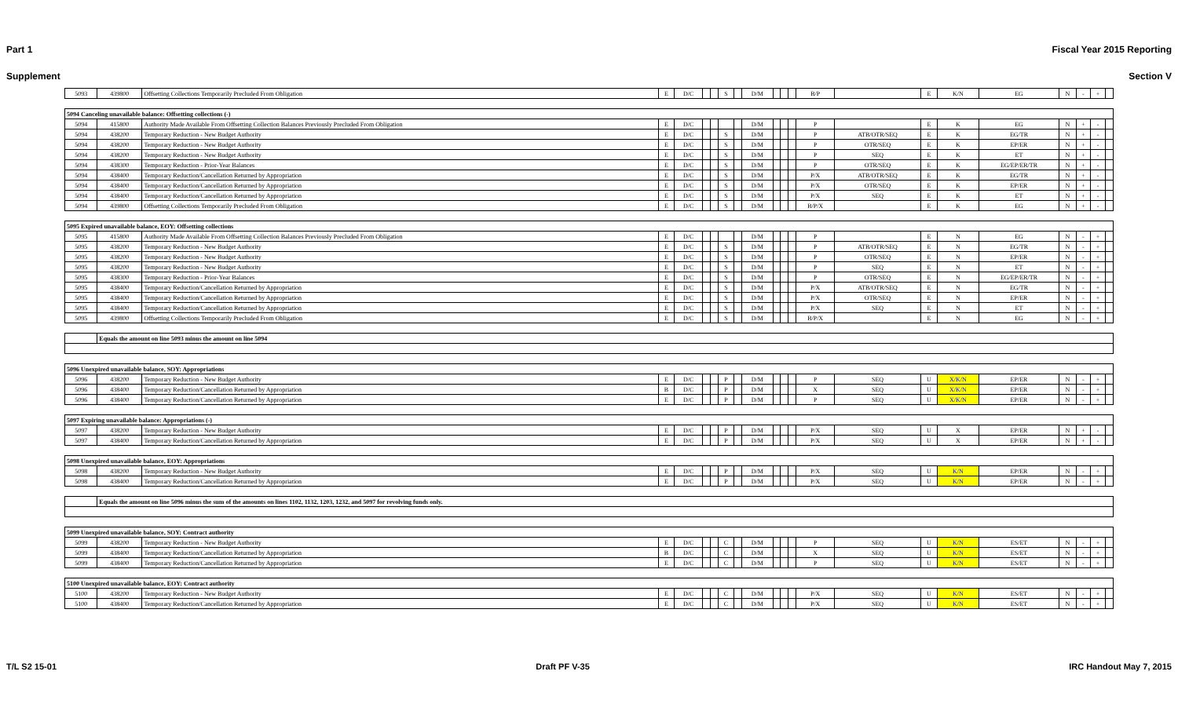Part 1 Fiscal Year 2015 Reporting
Supplement Section V
| 5093 | 439800 | Offsetting Collections Temporarily Precluded From Obligation | E | D/C | | | S | | D/M | | | | B/P | | E | K/N | EG | N | - | + | |
| 5094 Canceling unavailable balance: Offsetting collections (-) | | | | | | | | | | | | | | | | | | | | | |
| 5094 | 415800 | Authority Made Available From Offsetting Collection Balances Previously Precluded From Obligation | E | D/C | | | | | D/M | | | | P | | E | K | EG | N | + | - | |
| 5094 | 438200 | Temporary Reduction - New Budget Authority | E | D/C | | | S | | D/M | | | | P | ATB/OTR/SEQ | E | K | EG/TR | N | + | - | |
| 5094 | 438200 | Temporary Reduction - New Budget Authority | E | D/C | | | S | | D/M | | | | P | OTR/SEQ | E | K | EP/ER | N | + | - | |
| 5094 | 438200 | Temporary Reduction - New Budget Authority | E | D/C | | | S | | D/M | | | | P | SEQ | E | K | ET | N | + | - | |
| 5094 | 438300 | Temporary Reduction - Prior-Year Balances | E | D/C | | | S | | D/M | | | | P | OTR/SEQ | E | K | EG/EP/ER/TR | N | + | - | |
| 5094 | 438400 | Temporary Reduction/Cancellation Returned by Appropriation | E | D/C | | | S | | D/M | | | | P/X | ATB/OTR/SEQ | E | K | EG/TR | N | + | - | |
| 5094 | 438400 | Temporary Reduction/Cancellation Returned by Appropriation | E | D/C | | | S | | D/M | | | | P/X | OTR/SEQ | E | K | EP/ER | N | + | - | |
| 5094 | 438400 | Temporary Reduction/Cancellation Returned by Appropriation | E | D/C | | | S | | D/M | | | | P/X | SEQ | E | K | ET | N | + | - | |
| 5094 | 439800 | Offsetting Collections Temporarily Precluded From Obligation | E | D/C | | | S | | D/M | | | | B/P/X | | E | K | EG | N | + | - | |
| 5095 Expired unavailable balance, EOY: Offsetting collections | | | | | | | | | | | | | | | | | | | | | |
| 5095 | 415800 | Authority Made Available From Offsetting Collection Balances Previously Precluded From Obligation | E | D/C | | | | | D/M | | | | P | | E | N | EG | N | - | + | |
| 5095 | 438200 | Temporary Reduction - New Budget Authority | E | D/C | | | S | | D/M | | | | P | ATB/OTR/SEQ | E | N | EG/TR | N | - | + | |
| 5095 | 438200 | Temporary Reduction - New Budget Authority | E | D/C | | | S | | D/M | | | | P | OTR/SEQ | E | N | EP/ER | N | - | + | |
| 5095 | 438200 | Temporary Reduction - New Budget Authority | E | D/C | | | S | | D/M | | | | P | SEQ | E | N | ET | N | - | + | |
| 5095 | 438300 | Temporary Reduction - Prior-Year Balances | E | D/C | | | S | | D/M | | | | P | OTR/SEQ | E | N | EG/EP/ER/TR | N | - | + | |
| 5095 | 438400 | Temporary Reduction/Cancellation Returned by Appropriation | E | D/C | | | S | | D/M | | | | P/X | ATB/OTR/SEQ | E | N | EG/TR | N | - | + | |
| 5095 | 438400 | Temporary Reduction/Cancellation Returned by Appropriation | E | D/C | | | S | | D/M | | | | P/X | OTR/SEQ | E | N | EP/ER | N | - | + | |
| 5095 | 438400 | Temporary Reduction/Cancellation Returned by Appropriation | E | D/C | | | S | | D/M | | | | P/X | SEQ | E | N | ET | N | - | + | |
| 5095 | 439800 | Offsetting Collections Temporarily Precluded From Obligation | E | D/C | | | S | | D/M | | | | B/P/X | | E | N | EG | N | - | + | |
| | Equals the amount on line 5093 minus the amount on line 5094 | | | | | | | | | | | | | | | | | | | | |
| 5096 Unexpired unavailable balance, SOY: Appropriations | | | | | | | | | | | | | | | | | | | | | |
| 5096 | 438200 | Temporary Reduction - New Budget Authority | E | D/C | | | P | | D/M | | | | P | SEQ | U | X/K/N | EP/ER | N | - | + | |
| 5096 | 438400 | Temporary Reduction/Cancellation Returned by Appropriation | B | D/C | | | P | | D/M | | | | X | SEQ | U | X/K/N | EP/ER | N | - | + | |
| 5096 | 438400 | Temporary Reduction/Cancellation Returned by Appropriation | E | D/C | | | P | | D/M | | | | P | SEQ | U | X/K/N | EP/ER | N | - | + | |
| 5097 Expiring unavailable balance: Appropriations (-) | | | | | | | | | | | | | | | | | | | | | |
| 5097 | 438200 | Temporary Reduction - New Budget Authority | E | D/C | | | P | | D/M | | | | P/X | SEQ | U | X | EP/ER | N | + | - | |
| 5097 | 438400 | Temporary Reduction/Cancellation Returned by Appropriation | E | D/C | | | P | | D/M | | | | P/X | SEQ | U | X | EP/ER | N | + | - | |
| 5098 Unexpired unavailable balance, EOY: Appropriations | | | | | | | | | | | | | | | | | | | | | |
| 5098 | 438200 | Temporary Reduction - New Budget Authority | E | D/C | | | P | | D/M | | | | P/X | SEQ | U | K/N | EP/ER | N | - | + | |
| 5098 | 438400 | Temporary Reduction/Cancellation Returned by Appropriation | E | D/C | | | P | | D/M | | | | P/X | SEQ | U | K/N | EP/ER | N | - | + | |
| | Equals the amount on line 5096 minus the sum of the amounts on lines 1102, 1132, 1203, 1232, and 5097 for revolving funds only. | | | | | | | | | | | | | | | | | | | | |
| 5099 Unexpired unavailable balance, SOY: Contract authority | | | | | | | | | | | | | | | | | | | | | |
| 5099 | 438200 | Temporary Reduction - New Budget Authority | E | D/C | | | C | | D/M | | | | P | SEQ | U | K/N | ES/ET | N | - | + | |
| 5099 | 438400 | Temporary Reduction/Cancellation Returned by Appropriation | B | D/C | | | C | | D/M | | | | X | SEQ | U | K/N | ES/ET | N | - | + | |
| 5099 | 438400 | Temporary Reduction/Cancellation Returned by Appropriation | E | D/C | | | C | | D/M | | | | P | SEQ | U | K/N | ES/ET | N | - | + | |
| 5100 Unexpired unavailable balance, EOY: Contract authority | | | | | | | | | | | | | | | | | | | | | |
| 5100 | 438200 | Temporary Reduction - New Budget Authority | E | D/C | | | C | | D/M | | | | P/X | SEQ | U | K/N | ES/ET | N | - | + | |
| 5100 | 438400 | Temporary Reduction/Cancellation Returned by Appropriation | E | D/C | | | C | | D/M | | | | P/X | SEQ | U | K/N | ES/ET | N | - | + | |
T/L S2 15-01 Draft PF V-35 IRC Handout May 7, 2015